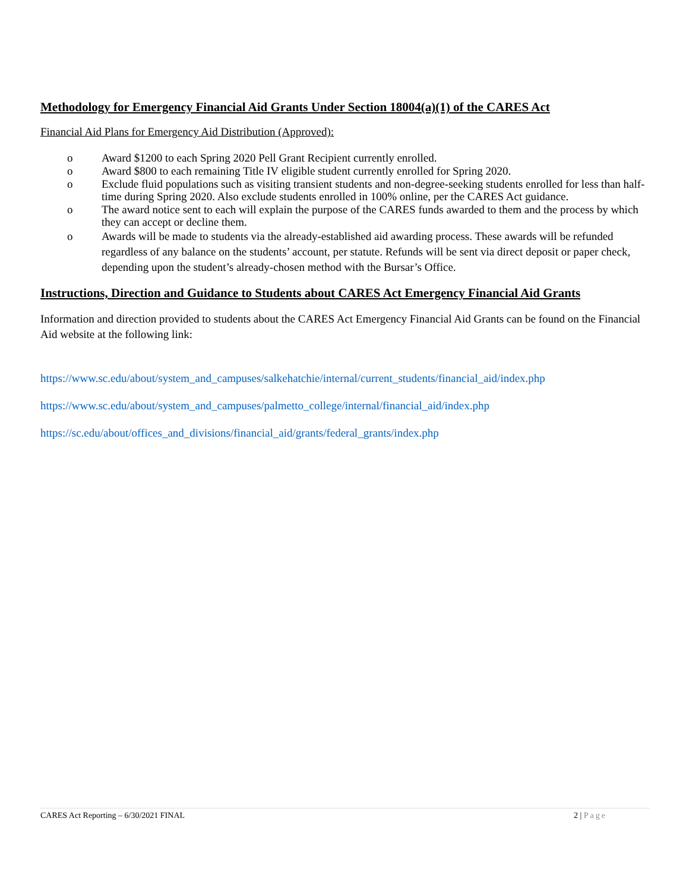Methodology for Emergency Financial Aid Grants Under Section 18004(a)(1) of the CARES Act
Financial Aid Plans for Emergency Aid Distribution (Approved):
o Award $1200 to each Spring 2020 Pell Grant Recipient currently enrolled.
o Award $800 to each remaining Title IV eligible student currently enrolled for Spring 2020.
o Exclude fluid populations such as visiting transient students and non-degree-seeking students enrolled for less than half-time during Spring 2020. Also exclude students enrolled in 100% online, per the CARES Act guidance.
o The award notice sent to each will explain the purpose of the CARES funds awarded to them and the process by which they can accept or decline them.
o Awards will be made to students via the already-established aid awarding process. These awards will be refunded regardless of any balance on the students’ account, per statute. Refunds will be sent via direct deposit or paper check, depending upon the student’s already-chosen method with the Bursar’s Office.
Instructions, Direction and Guidance to Students about CARES Act Emergency Financial Aid Grants
Information and direction provided to students about the CARES Act Emergency Financial Aid Grants can be found on the Financial Aid website at the following link:
https://www.sc.edu/about/system_and_campuses/salkehatchie/internal/current_students/financial_aid/index.php
https://www.sc.edu/about/system_and_campuses/palmetto_college/internal/financial_aid/index.php
https://sc.edu/about/offices_and_divisions/financial_aid/grants/federal_grants/index.php
CARES Act Reporting – 6/30/2021 FINAL 2 | Page